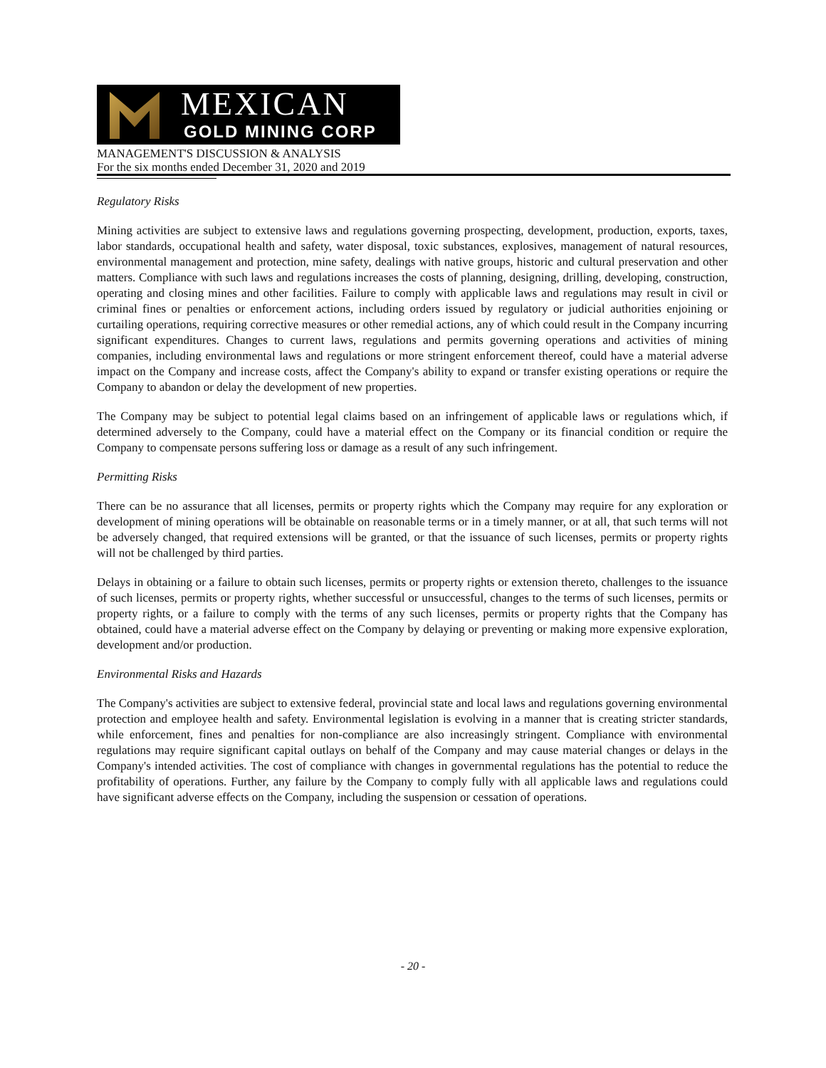MEXICAN
GOLD MINING CORP
MANAGEMENT'S DISCUSSION & ANALYSIS
For the six months ended December 31, 2020 and 2019
Regulatory Risks
Mining activities are subject to extensive laws and regulations governing prospecting, development, production, exports, taxes, labor standards, occupational health and safety, water disposal, toxic substances, explosives, management of natural resources, environmental management and protection, mine safety, dealings with native groups, historic and cultural preservation and other matters. Compliance with such laws and regulations increases the costs of planning, designing, drilling, developing, construction, operating and closing mines and other facilities. Failure to comply with applicable laws and regulations may result in civil or criminal fines or penalties or enforcement actions, including orders issued by regulatory or judicial authorities enjoining or curtailing operations, requiring corrective measures or other remedial actions, any of which could result in the Company incurring significant expenditures. Changes to current laws, regulations and permits governing operations and activities of mining companies, including environmental laws and regulations or more stringent enforcement thereof, could have a material adverse impact on the Company and increase costs, affect the Company's ability to expand or transfer existing operations or require the Company to abandon or delay the development of new properties.
The Company may be subject to potential legal claims based on an infringement of applicable laws or regulations which, if determined adversely to the Company, could have a material effect on the Company or its financial condition or require the Company to compensate persons suffering loss or damage as a result of any such infringement.
Permitting Risks
There can be no assurance that all licenses, permits or property rights which the Company may require for any exploration or development of mining operations will be obtainable on reasonable terms or in a timely manner, or at all, that such terms will not be adversely changed, that required extensions will be granted, or that the issuance of such licenses, permits or property rights will not be challenged by third parties.
Delays in obtaining or a failure to obtain such licenses, permits or property rights or extension thereto, challenges to the issuance of such licenses, permits or property rights, whether successful or unsuccessful, changes to the terms of such licenses, permits or property rights, or a failure to comply with the terms of any such licenses, permits or property rights that the Company has obtained, could have a material adverse effect on the Company by delaying or preventing or making more expensive exploration, development and/or production.
Environmental Risks and Hazards
The Company's activities are subject to extensive federal, provincial state and local laws and regulations governing environmental protection and employee health and safety. Environmental legislation is evolving in a manner that is creating stricter standards, while enforcement, fines and penalties for non-compliance are also increasingly stringent. Compliance with environmental regulations may require significant capital outlays on behalf of the Company and may cause material changes or delays in the Company's intended activities. The cost of compliance with changes in governmental regulations has the potential to reduce the profitability of operations. Further, any failure by the Company to comply fully with all applicable laws and regulations could have significant adverse effects on the Company, including the suspension or cessation of operations.
- 20 -